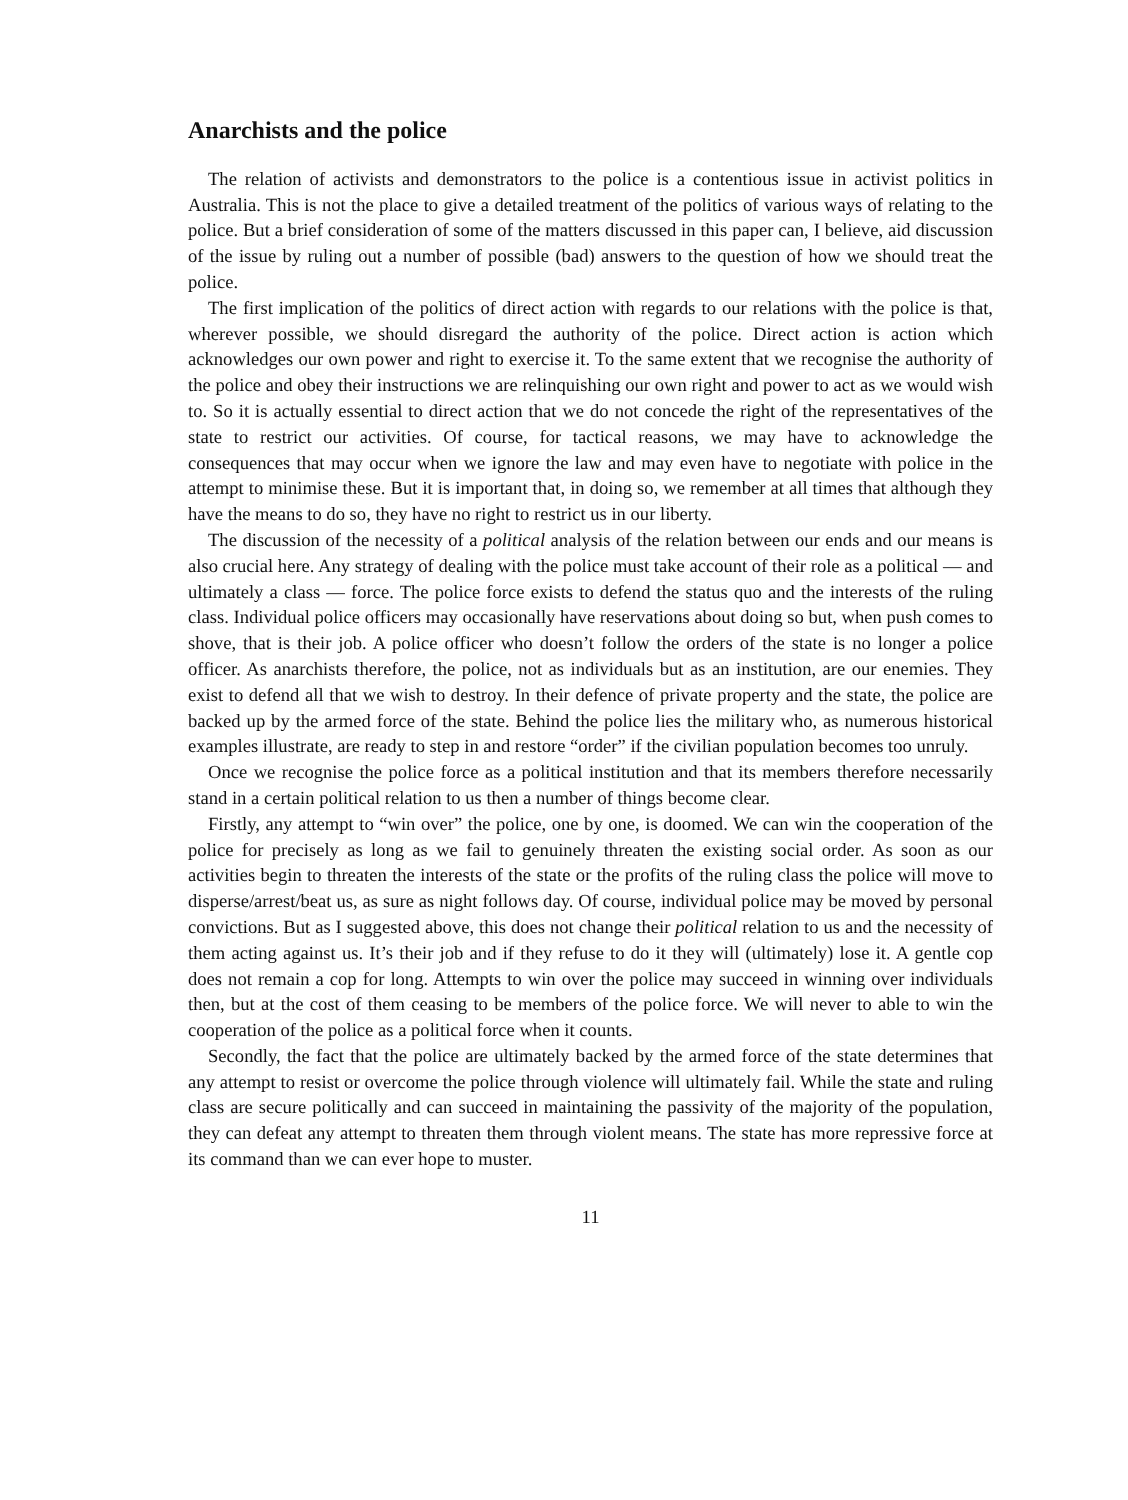Anarchists and the police
The relation of activists and demonstrators to the police is a contentious issue in activist politics in Australia. This is not the place to give a detailed treatment of the politics of various ways of relating to the police. But a brief consideration of some of the matters discussed in this paper can, I believe, aid discussion of the issue by ruling out a number of possible (bad) answers to the question of how we should treat the police.
The first implication of the politics of direct action with regards to our relations with the police is that, wherever possible, we should disregard the authority of the police. Direct action is action which acknowledges our own power and right to exercise it. To the same extent that we recognise the authority of the police and obey their instructions we are relinquishing our own right and power to act as we would wish to. So it is actually essential to direct action that we do not concede the right of the representatives of the state to restrict our activities. Of course, for tactical reasons, we may have to acknowledge the consequences that may occur when we ignore the law and may even have to negotiate with police in the attempt to minimise these. But it is important that, in doing so, we remember at all times that although they have the means to do so, they have no right to restrict us in our liberty.
The discussion of the necessity of a political analysis of the relation between our ends and our means is also crucial here. Any strategy of dealing with the police must take account of their role as a political — and ultimately a class — force. The police force exists to defend the status quo and the interests of the ruling class. Individual police officers may occasionally have reservations about doing so but, when push comes to shove, that is their job. A police officer who doesn’t follow the orders of the state is no longer a police officer. As anarchists therefore, the police, not as individuals but as an institution, are our enemies. They exist to defend all that we wish to destroy. In their defence of private property and the state, the police are backed up by the armed force of the state. Behind the police lies the military who, as numerous historical examples illustrate, are ready to step in and restore “order” if the civilian population becomes too unruly.
Once we recognise the police force as a political institution and that its members therefore necessarily stand in a certain political relation to us then a number of things become clear.
Firstly, any attempt to “win over” the police, one by one, is doomed. We can win the cooperation of the police for precisely as long as we fail to genuinely threaten the existing social order. As soon as our activities begin to threaten the interests of the state or the profits of the ruling class the police will move to disperse/arrest/beat us, as sure as night follows day. Of course, individual police may be moved by personal convictions. But as I suggested above, this does not change their political relation to us and the necessity of them acting against us. It’s their job and if they refuse to do it they will (ultimately) lose it. A gentle cop does not remain a cop for long. Attempts to win over the police may succeed in winning over individuals then, but at the cost of them ceasing to be members of the police force. We will never to able to win the cooperation of the police as a political force when it counts.
Secondly, the fact that the police are ultimately backed by the armed force of the state determines that any attempt to resist or overcome the police through violence will ultimately fail. While the state and ruling class are secure politically and can succeed in maintaining the passivity of the majority of the population, they can defeat any attempt to threaten them through violent means. The state has more repressive force at its command than we can ever hope to muster.
11